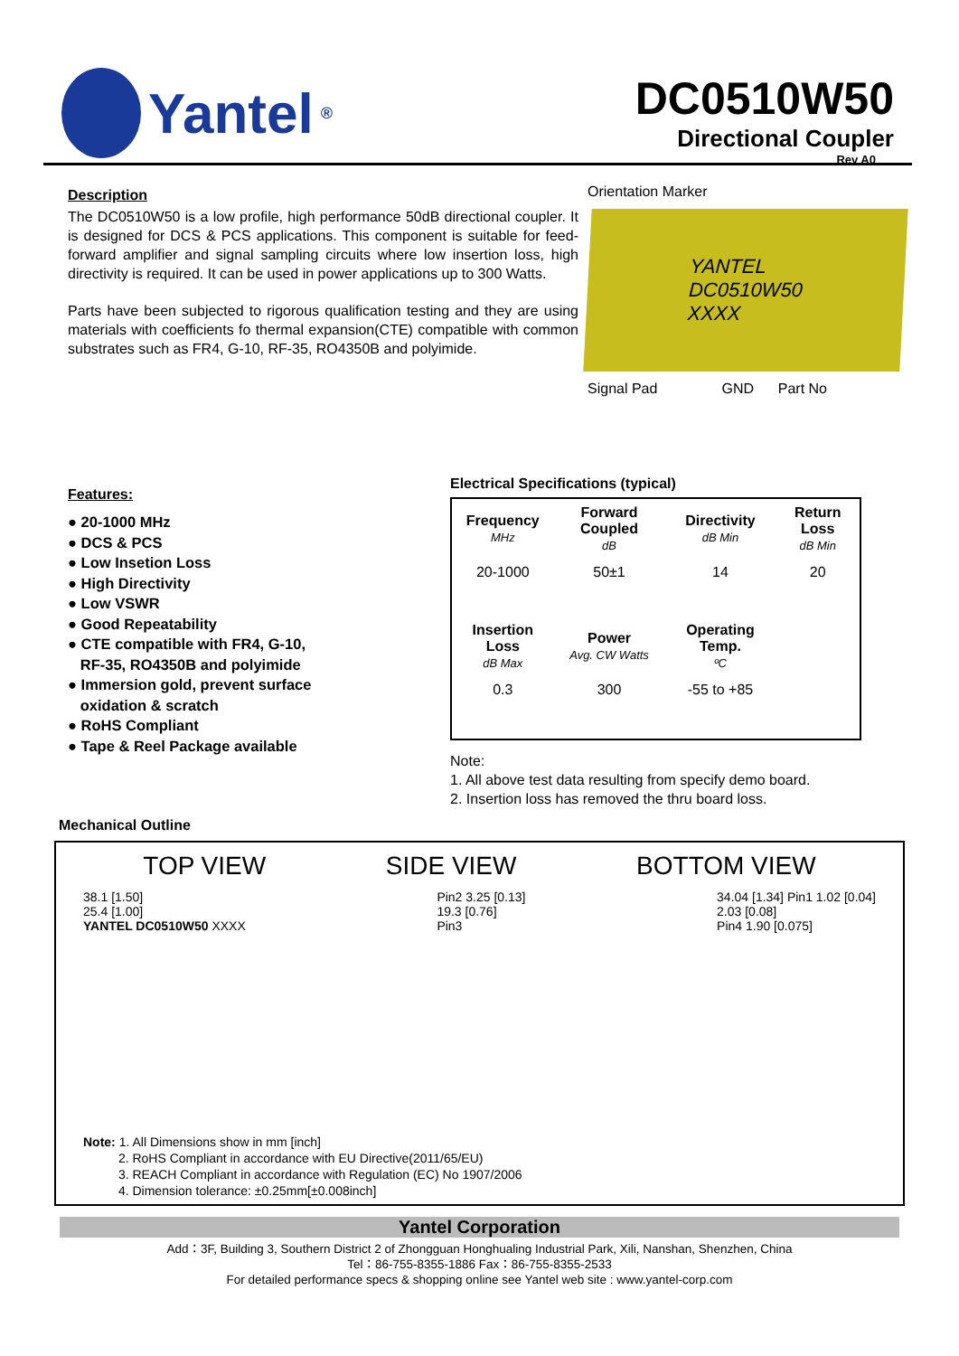Yantel<sup>®</sup>
DC0510W50
Directional Coupler
Rev A0
Description
The DC0510W50 is a low profile, high performance 50dB directional coupler. It is designed for DCS & PCS applications. This component is suitable for feed-forward amplifier and signal sampling circuits where low insertion loss, high directivity is required. It can be used in power applications up to 300 Watts.
Parts have been subjected to rigorous qualification testing and they are using materials with coefficients fo thermal expansion(CTE) compatible with common substrates such as FR4, G-10, RF-35, RO4350B and polyimide.
Orientation Marker
YANTEL
DC0510W50
XXXX
Signal Pad GND Part No
Features:
● 20-1000 MHz
● DCS & PCS
● Low Insetion Loss
● High Directivity
● Low VSWR
● Good Repeatability
● CTE compatible with FR4, G-10,
RF-35, RO4350B and polyimide
● Immersion gold, prevent surface
oxidation & scratch
● RoHS Compliant
● Tape & Reel Package available
Electrical Specifications (typical)
| Frequency MHz | Forward Coupled dB | Directivity dB Min | Return Loss dB Min |
| --- | --- | --- | --- |
| 20-1000 | 50±1 | 14 | 20 |
| Insertion Loss dB Max | Power Avg. CW Watts | Operating Temp. ºC | |
| 0.3 | 300 | -55 to +85 | |
Note:
1. All above test data resulting from specify demo board.
2. Insertion loss has removed the thru board loss.
Mechanical Outline
TOP VIEW SIDE VIEW BOTTOM VIEW
38.1 [1.50]
25.4 [1.00]
YANTEL DC0510W50 XXXX
Pin2 3.25 [0.13]
19.3 [0.76]
Pin3
34.04 [1.34] Pin1 1.02 [0.04]
2.03 [0.08]
Pin4 1.90 [0.075]
Note: 1. All Dimensions show in mm [inch]
2. RoHS Compliant in accordance with EU Directive(2011/65/EU)
3. REACH Compliant in accordance with Regulation (EC) No 1907/2006
4. Dimension tolerance: ±0.25mm[±0.008inch]
Yantel Corporation
Add：3F, Building 3, Southern District 2 of Zhongguan Honghualing Industrial Park, Xili, Nanshan, Shenzhen, China
Tel：86-755-8355-1886 Fax：86-755-8355-2533
For detailed performance specs & shopping online see Yantel web site : www.yantel-corp.com